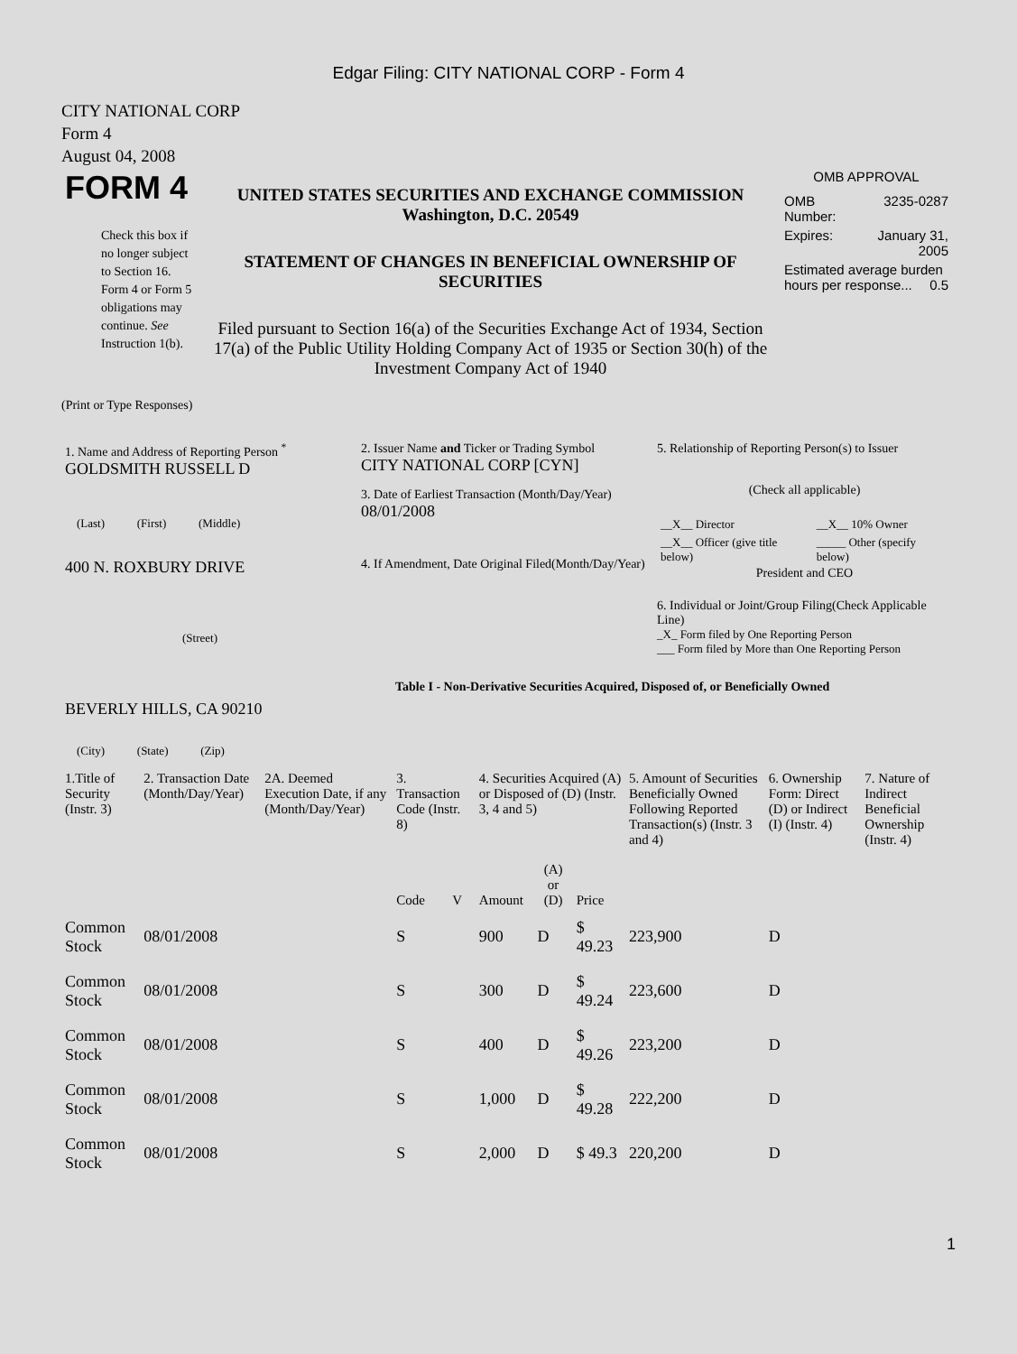Edgar Filing: CITY NATIONAL CORP - Form 4
CITY NATIONAL CORP
Form 4
August 04, 2008
| FORM 4 Check this box if no longer subject to Section 16. Form 4 or Form 5 obligations may continue. See Instruction 1(b). | UNITED STATES SECURITIES AND EXCHANGE COMMISSION Washington, D.C. 20549 STATEMENT OF CHANGES IN BENEFICIAL OWNERSHIP OF SECURITIES Filed pursuant to Section 16(a) of the Securities Exchange Act of 1934, Section 17(a) of the Public Utility Holding Company Act of 1935 or Section 30(h) of the Investment Company Act of 1940 | OMB APPROVAL / OMB Number: / 3235-0287 / / Expires: / January 31, 2005 / / Estimated average burden hours per response... 0.5 / / |
(Print or Type Responses)
| 1. Name and Address of Reporting Person <sup>*</sup> GOLDSMITH RUSSELL D (Last) (First) (Middle) 400 N. ROXBURY DRIVE (Street) BEVERLY HILLS, CA 90210 (City) (State) (Zip) | 2. Issuer Name and Ticker or Trading Symbol CITY NATIONAL CORP [CYN] 3. Date of Earliest Transaction (Month/Day/Year) 08/01/2008 4. If Amendment, Date Original Filed(Month/Day/Year) | 5. Relationship of Reporting Person(s) to Issuer (Check all applicable) / __X__ Director / __X__ 10% Owner / / __X__ Officer (give title below) / _____ Other (specify below) / President and CEO 6. Individual or Joint/Group Filing(Check Applicable Line) _X_ Form filed by One Reporting Person ___ Form filed by More than One Reporting Person Table I - Non-Derivative Securities Acquired, Disposed of, or Beneficially Owned |
| 1.Title of Security (Instr. 3) | 2. Transaction Date (Month/Day/Year) | 2A. Deemed Execution Date, if any (Month/Day/Year) | 3. Transaction Code (Instr. 8) | | 4. Securities Acquired (A) or Disposed of (D) (Instr. 3, 4 and 5) | | | 5. Amount of Securities Beneficially Owned Following Reported Transaction(s) (Instr. 3 and 4) | 6. Ownership Form: Direct (D) or Indirect (I) (Instr. 4) | 7. Nature of Indirect Beneficial Ownership (Instr. 4) |
| --- | --- | --- | --- | --- | --- | --- | --- | --- | --- | --- |
| | | | Code | V | Amount | (A) or (D) | Price | | | |
| Common Stock | 08/01/2008 | | S | | 900 | D | $ 49.23 | 223,900 | D | |
| Common Stock | 08/01/2008 | | S | | 300 | D | $ 49.24 | 223,600 | D | |
| Common Stock | 08/01/2008 | | S | | 400 | D | $ 49.26 | 223,200 | D | |
| Common Stock | 08/01/2008 | | S | | 1,000 | D | $ 49.28 | 222,200 | D | |
| Common Stock | 08/01/2008 | | S | | 2,000 | D | $ 49.3 | 220,200 | D | |
1